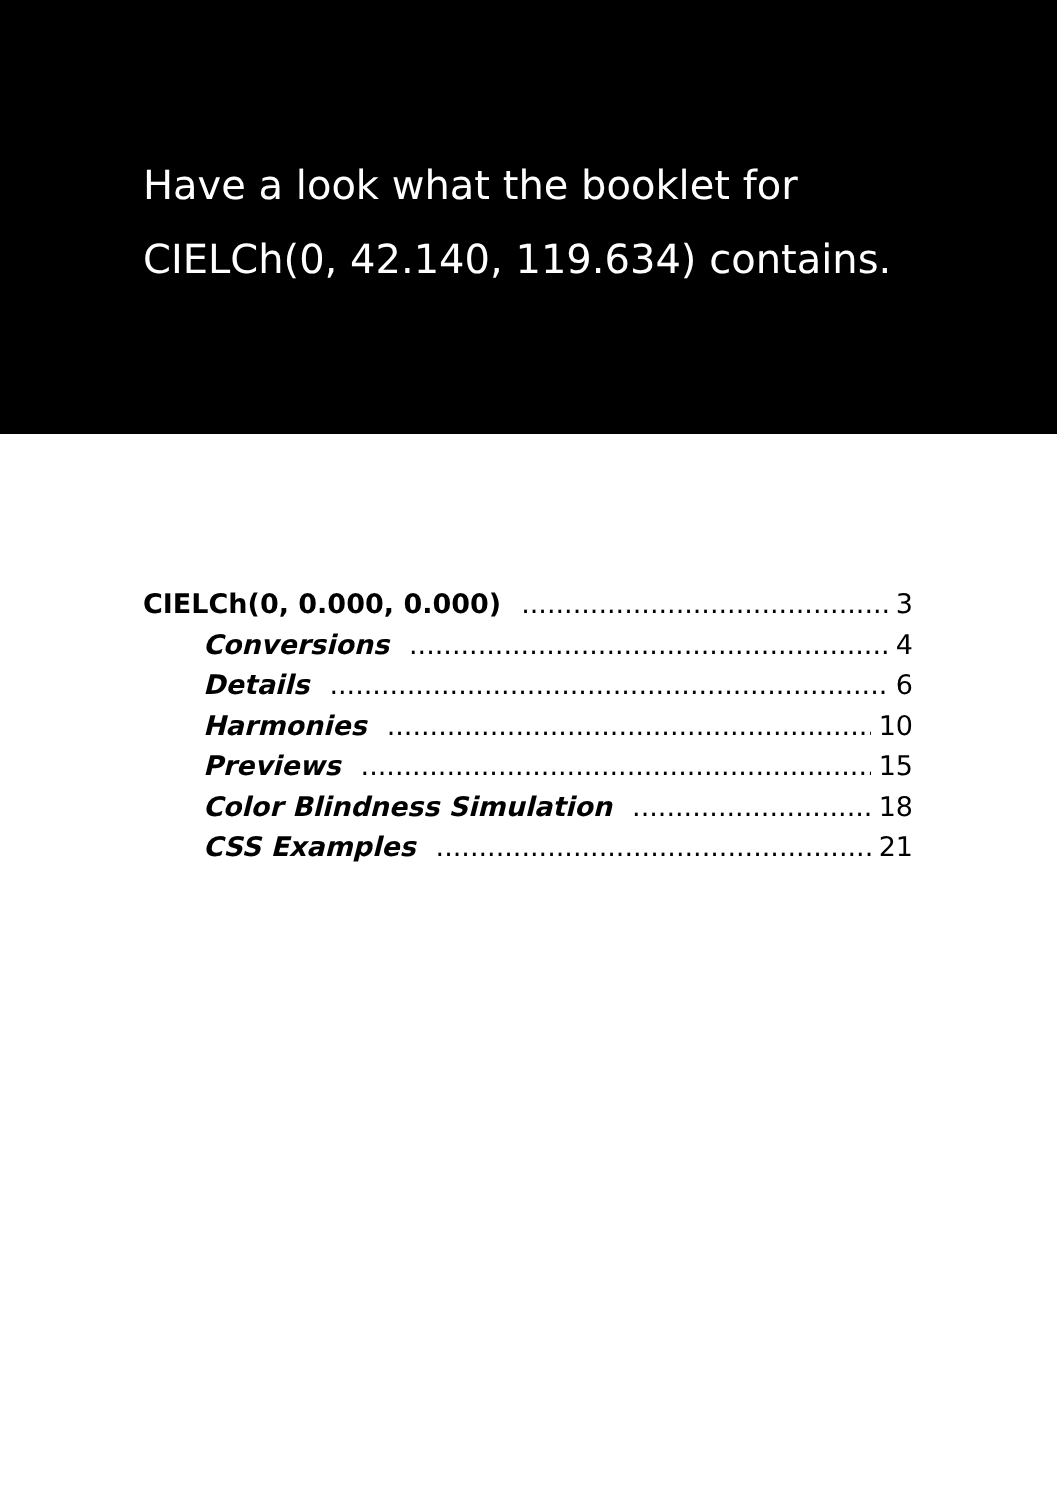Have a look what the booklet for
CIELCh(0, 42.140, 119.634) contains.
CIELCh(0, 0.000, 0.000) 3
Conversions 4
Details 6
Harmonies 10
Previews 15
Color Blindness Simulation 18
CSS Examples 21